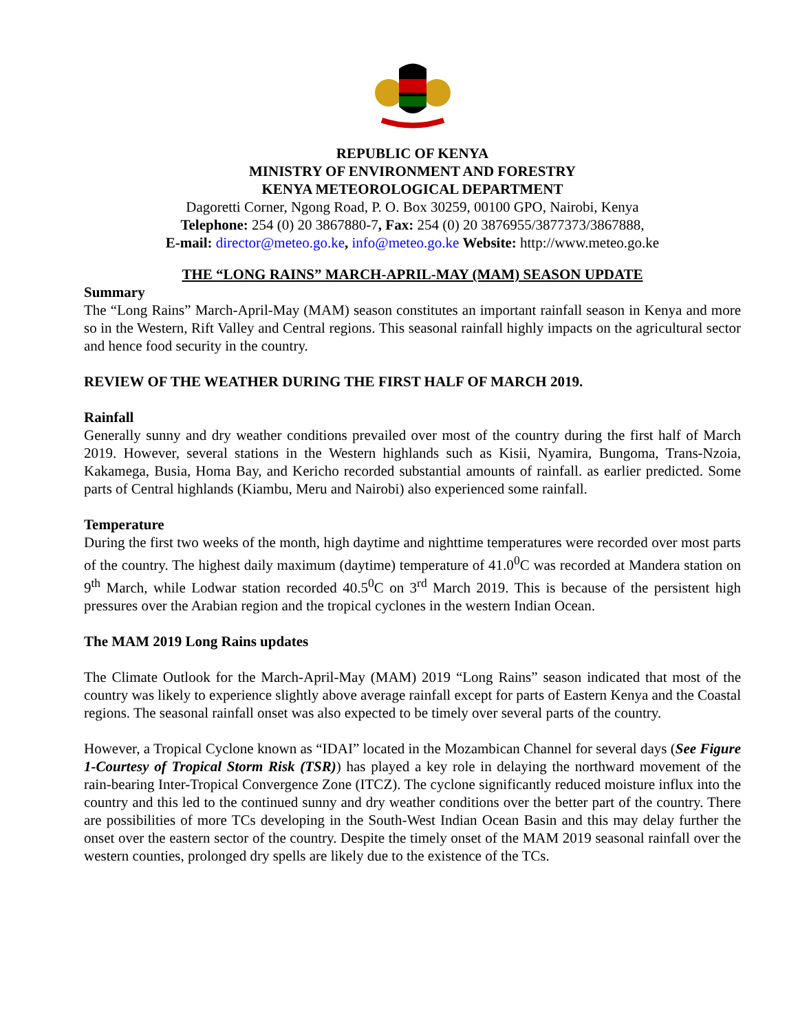REPUBLIC OF KENYA
MINISTRY OF ENVIRONMENT AND FORESTRY
KENYA METEOROLOGICAL DEPARTMENT
Dagoretti Corner, Ngong Road, P. O. Box 30259, 00100 GPO, Nairobi, Kenya
Telephone: 254 (0) 20 3867880-7, Fax: 254 (0) 20 3876955/3877373/3867888,
E-mail: director@meteo.go.ke, info@meteo.go.ke Website: http://www.meteo.go.ke
THE “LONG RAINS” MARCH-APRIL-MAY (MAM) SEASON UPDATE
Summary
The “Long Rains” March-April-May (MAM) season constitutes an important rainfall season in Kenya and more so in the Western, Rift Valley and Central regions. This seasonal rainfall highly impacts on the agricultural sector and hence food security in the country.
REVIEW OF THE WEATHER DURING THE FIRST HALF OF MARCH 2019.
Rainfall
Generally sunny and dry weather conditions prevailed over most of the country during the first half of March 2019. However, several stations in the Western highlands such as Kisii, Nyamira, Bungoma, Trans-Nzoia, Kakamega, Busia, Homa Bay, and Kericho recorded substantial amounts of rainfall. as earlier predicted. Some parts of Central highlands (Kiambu, Meru and Nairobi) also experienced some rainfall.
Temperature
During the first two weeks of the month, high daytime and nighttime temperatures were recorded over most parts of the country. The highest daily maximum (daytime) temperature of 41.0<sup>0</sup>C was recorded at Mandera station on 9<sup>th</sup> March, while Lodwar station recorded 40.5<sup>0</sup>C on 3<sup>rd</sup> March 2019. This is because of the persistent high pressures over the Arabian region and the tropical cyclones in the western Indian Ocean.
The MAM 2019 Long Rains updates
The Climate Outlook for the March-April-May (MAM) 2019 “Long Rains” season indicated that most of the country was likely to experience slightly above average rainfall except for parts of Eastern Kenya and the Coastal regions. The seasonal rainfall onset was also expected to be timely over several parts of the country.
However, a Tropical Cyclone known as “IDAI” located in the Mozambican Channel for several days (See Figure 1-Courtesy of Tropical Storm Risk (TSR)) has played a key role in delaying the northward movement of the rain-bearing Inter-Tropical Convergence Zone (ITCZ). The cyclone significantly reduced moisture influx into the country and this led to the continued sunny and dry weather conditions over the better part of the country. There are possibilities of more TCs developing in the South-West Indian Ocean Basin and this may delay further the onset over the eastern sector of the country. Despite the timely onset of the MAM 2019 seasonal rainfall over the western counties, prolonged dry spells are likely due to the existence of the TCs.